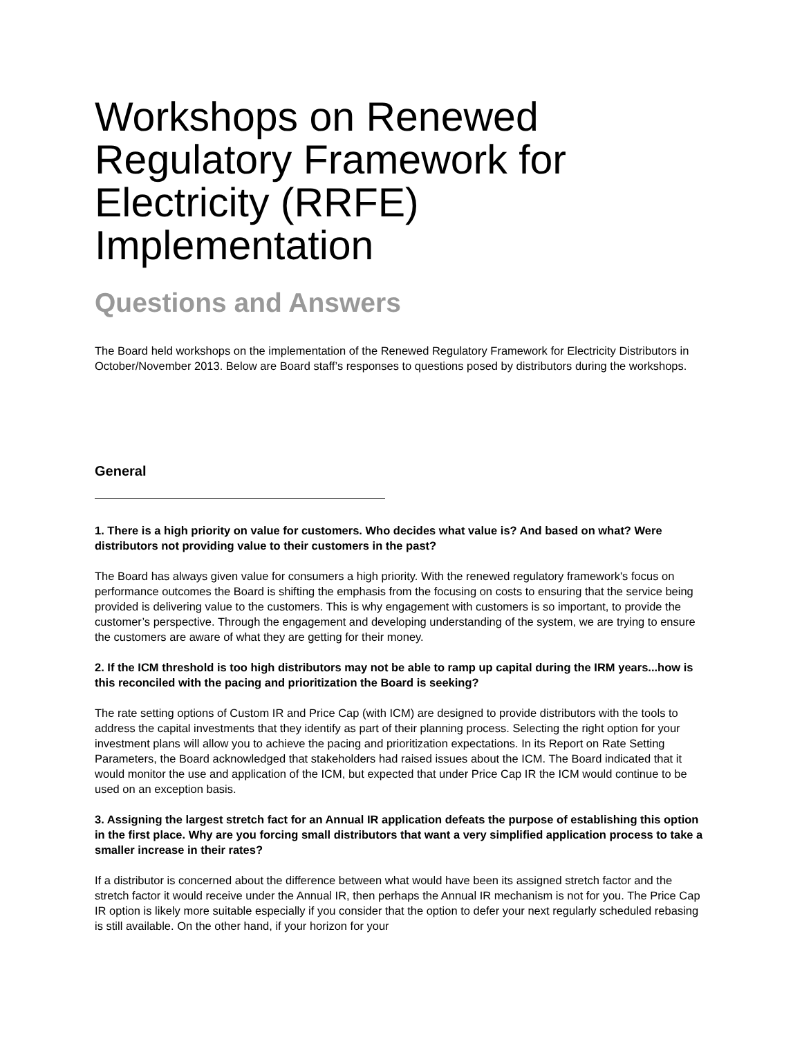Workshops on Renewed Regulatory Framework for Electricity (RRFE) Implementation
Questions and Answers
The Board held workshops on the implementation of the Renewed Regulatory Framework for Electricity Distributors in October/November 2013. Below are Board staff’s responses to questions posed by distributors during the workshops.
General
1. There is a high priority on value for customers. Who decides what value is? And based on what? Were distributors not providing value to their customers in the past?
The Board has always given value for consumers a high priority. With the renewed regulatory framework's focus on performance outcomes the Board is shifting the emphasis from the focusing on costs to ensuring that the service being provided is delivering value to the customers. This is why engagement with customers is so important, to provide the customer’s perspective. Through the engagement and developing understanding of the system, we are trying to ensure the customers are aware of what they are getting for their money.
2. If the ICM threshold is too high distributors may not be able to ramp up capital during the IRM years...how is this reconciled with the pacing and prioritization the Board is seeking?
The rate setting options of Custom IR and Price Cap (with ICM) are designed to provide distributors with the tools to address the capital investments that they identify as part of their planning process. Selecting the right option for your investment plans will allow you to achieve the pacing and prioritization expectations. In its Report on Rate Setting Parameters, the Board acknowledged that stakeholders had raised issues about the ICM. The Board indicated that it would monitor the use and application of the ICM, but expected that under Price Cap IR the ICM would continue to be used on an exception basis.
3. Assigning the largest stretch fact for an Annual IR application defeats the purpose of establishing this option in the first place. Why are you forcing small distributors that want a very simplified application process to take a smaller increase in their rates?
If a distributor is concerned about the difference between what would have been its assigned stretch factor and the stretch factor it would receive under the Annual IR, then perhaps the Annual IR mechanism is not for you. The Price Cap IR option is likely more suitable especially if you consider that the option to defer your next regularly scheduled rebasing is still available. On the other hand, if your horizon for your